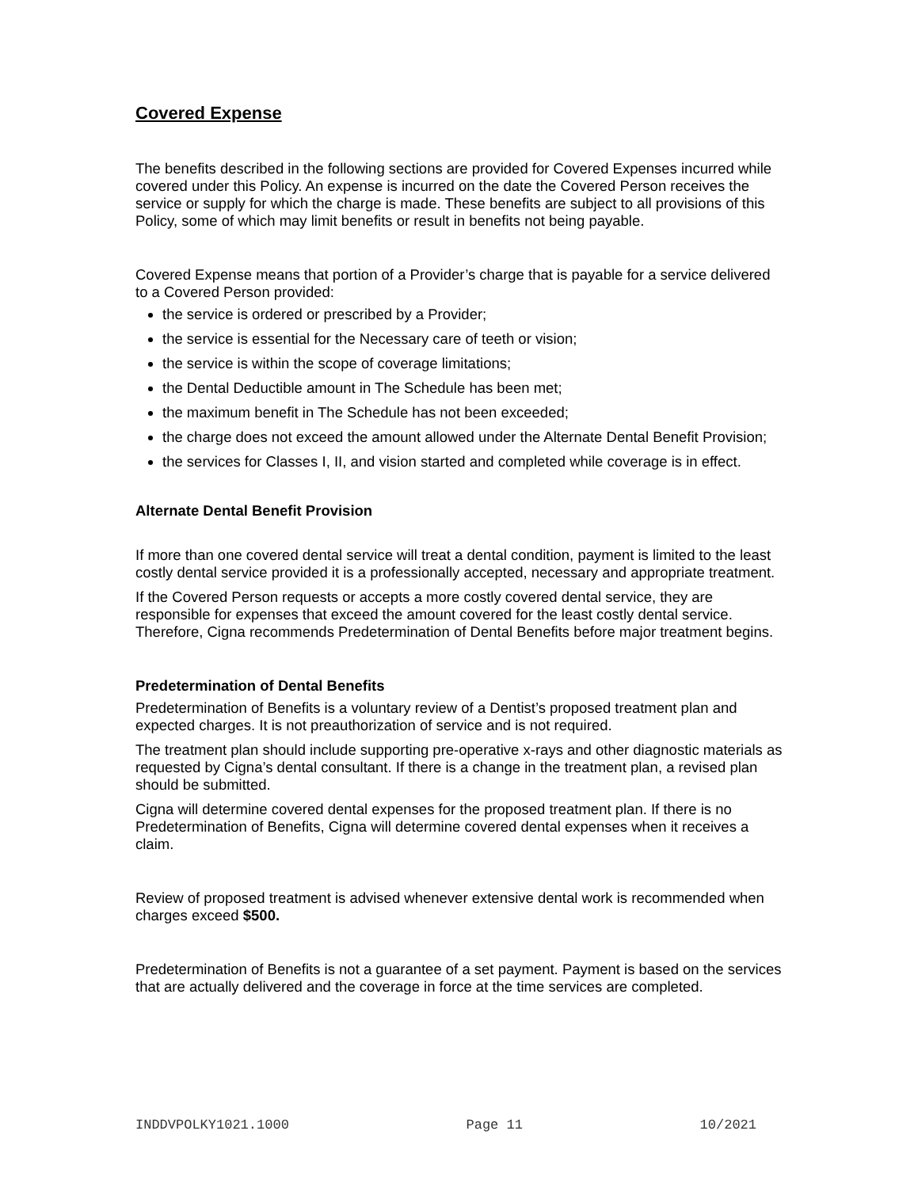Covered Expense
The benefits described in the following sections are provided for Covered Expenses incurred while covered under this Policy. An expense is incurred on the date the Covered Person receives the service or supply for which the charge is made. These benefits are subject to all provisions of this Policy, some of which may limit benefits or result in benefits not being payable.
Covered Expense means that portion of a Provider’s charge that is payable for a service delivered to a Covered Person provided:
the service is ordered or prescribed by a Provider;
the service is essential for the Necessary care of teeth or vision;
the service is within the scope of coverage limitations;
the Dental Deductible amount in The Schedule has been met;
the maximum benefit in The Schedule has not been exceeded;
the charge does not exceed the amount allowed under the Alternate Dental Benefit Provision;
the services for Classes I, II, and vision started and completed while coverage is in effect.
Alternate Dental Benefit Provision
If more than one covered dental service will treat a dental condition, payment is limited to the least costly dental service provided it is a professionally accepted, necessary and appropriate treatment.
If the Covered Person requests or accepts a more costly covered dental service, they are responsible for expenses that exceed the amount covered for the least costly dental service. Therefore, Cigna recommends Predetermination of Dental Benefits before major treatment begins.
Predetermination of Dental Benefits
Predetermination of Benefits is a voluntary review of a Dentist’s proposed treatment plan and expected charges. It is not preauthorization of service and is not required.
The treatment plan should include supporting pre-operative x-rays and other diagnostic materials as requested by Cigna’s dental consultant. If there is a change in the treatment plan, a revised plan should be submitted.
Cigna will determine covered dental expenses for the proposed treatment plan. If there is no Predetermination of Benefits, Cigna will determine covered dental expenses when it receives a claim.
Review of proposed treatment is advised whenever extensive dental work is recommended when charges exceed $500.
Predetermination of Benefits is not a guarantee of a set payment. Payment is based on the services that are actually delivered and the coverage in force at the time services are completed.
INDDVPOLKY1021.1000 Page 11 10/2021